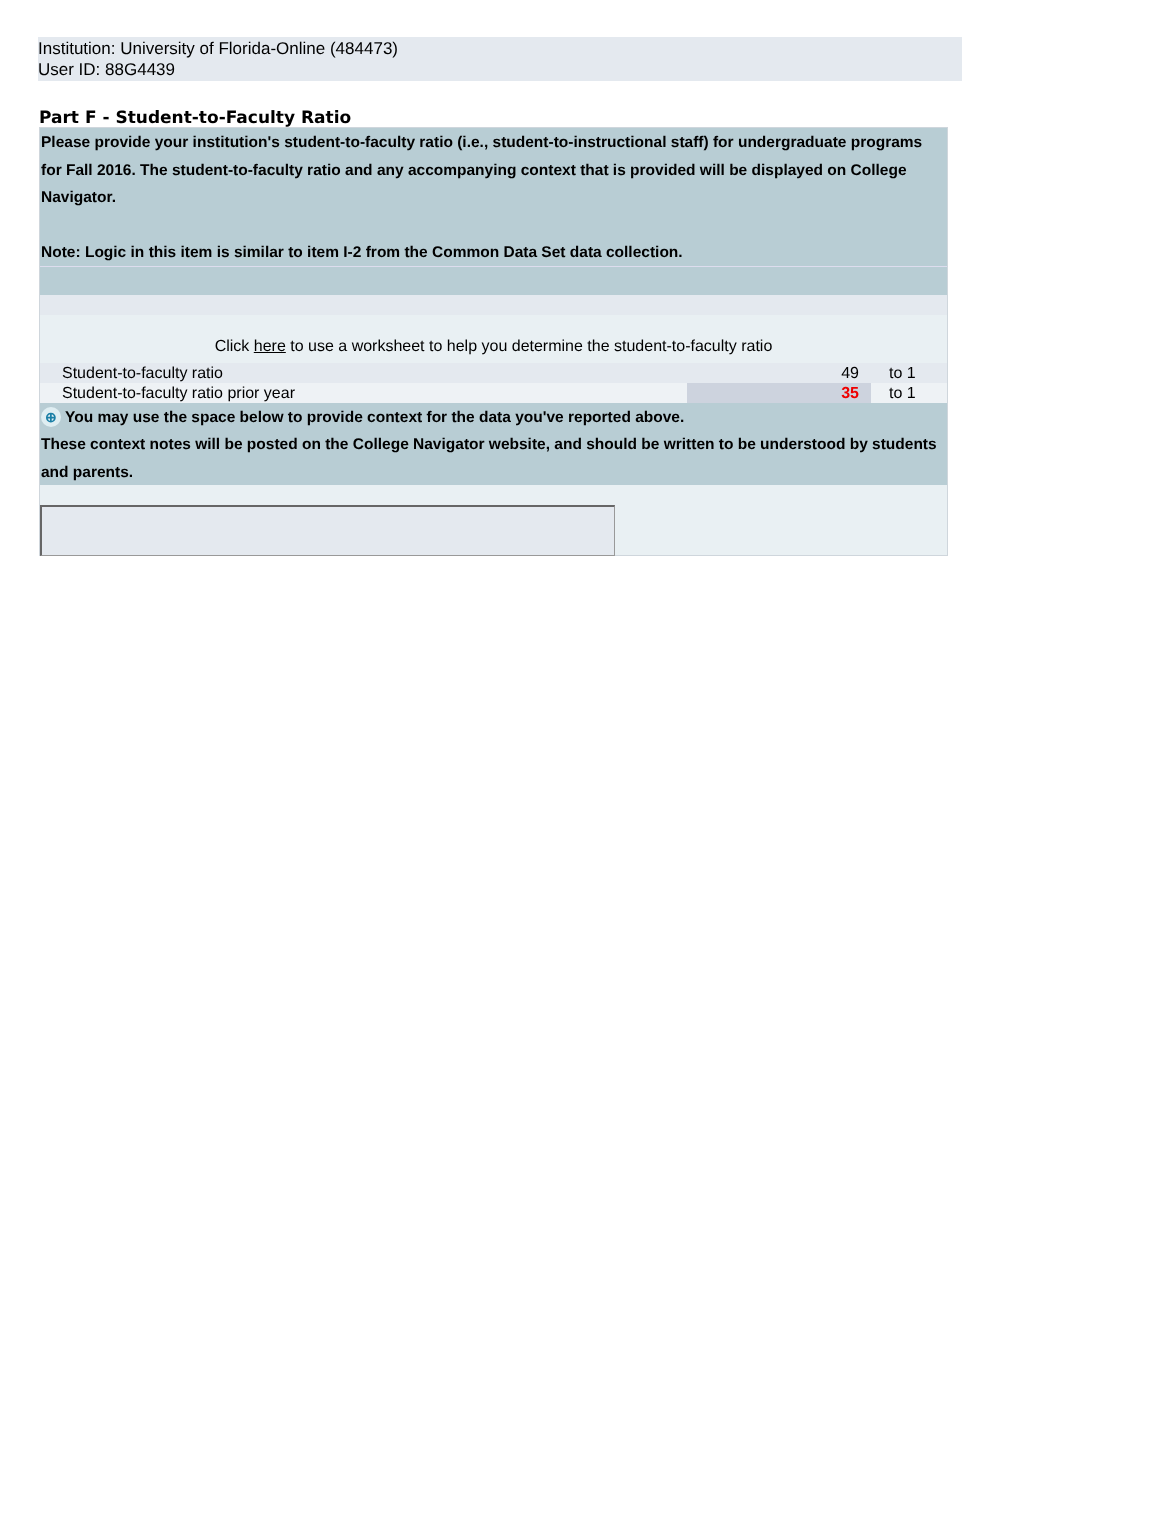Institution: University of Florida-Online (484473)
User ID: 88G4439
Part F - Student-to-Faculty Ratio
Please provide your institution's student-to-faculty ratio (i.e., student-to-instructional staff) for undergraduate programs for Fall 2016. The student-to-faculty ratio and any accompanying context that is provided will be displayed on College Navigator.
Note: Logic in this item is similar to item I-2 from the Common Data Set data collection.
Click here to use a worksheet to help you determine the student-to-faculty ratio
| Student-to-faculty ratio | 49 | to 1 |
| Student-to-faculty ratio prior year | 35 | to 1 |
⊕ You may use the space below to provide context for the data you've reported above.
These context notes will be posted on the College Navigator website, and should be written to be understood by students and parents.